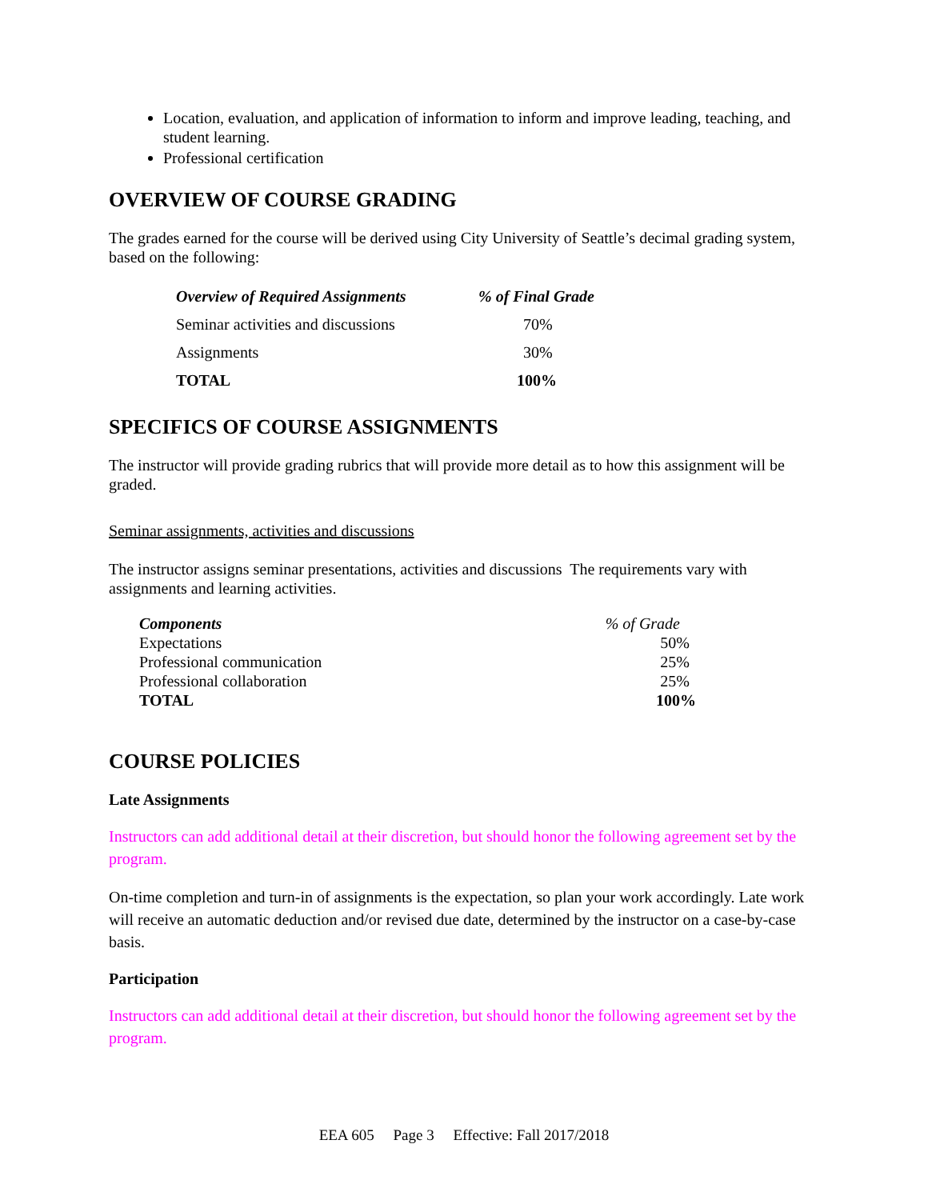Location, evaluation, and application of information to inform and improve leading, teaching, and student learning.
Professional certification
OVERVIEW OF COURSE GRADING
The grades earned for the course will be derived using City University of Seattle’s decimal grading system, based on the following:
| Overview of Required Assignments | % of Final Grade |
| Seminar activities and discussions | 70% |
| Assignments | 30% |
| TOTAL | 100% |
SPECIFICS OF COURSE ASSIGNMENTS
The instructor will provide grading rubrics that will provide more detail as to how this assignment will be graded.
Seminar assignments, activities and discussions
The instructor assigns seminar presentations, activities and discussions The requirements vary with assignments and learning activities.
| Components | % of Grade |
| Expectations | 50% |
| Professional communication | 25% |
| Professional collaboration | 25% |
| TOTAL | 100% |
COURSE POLICIES
Late Assignments
Instructors can add additional detail at their discretion, but should honor the following agreement set by the program.
On-time completion and turn-in of assignments is the expectation, so plan your work accordingly. Late work will receive an automatic deduction and/or revised due date, determined by the instructor on a case-by-case basis.
Participation
Instructors can add additional detail at their discretion, but should honor the following agreement set by the program.
EEA 605 Page 3 Effective: Fall 2017/2018